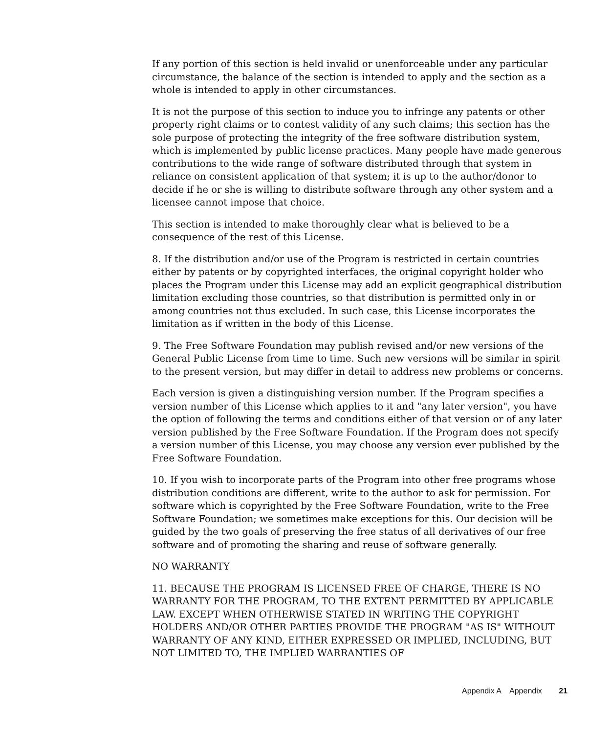If any portion of this section is held invalid or unenforceable under any particular circumstance, the balance of the section is intended to apply and the section as a whole is intended to apply in other circumstances.
It is not the purpose of this section to induce you to infringe any patents or other property right claims or to contest validity of any such claims; this section has the sole purpose of protecting the integrity of the free software distribution system, which is implemented by public license practices. Many people have made generous contributions to the wide range of software distributed through that system in reliance on consistent application of that system; it is up to the author/donor to decide if he or she is willing to distribute software through any other system and a licensee cannot impose that choice.
This section is intended to make thoroughly clear what is believed to be a consequence of the rest of this License.
8. If the distribution and/or use of the Program is restricted in certain countries either by patents or by copyrighted interfaces, the original copyright holder who places the Program under this License may add an explicit geographical distribution limitation excluding those countries, so that distribution is permitted only in or among countries not thus excluded. In such case, this License incorporates the limitation as if written in the body of this License.
9. The Free Software Foundation may publish revised and/or new versions of the General Public License from time to time. Such new versions will be similar in spirit to the present version, but may differ in detail to address new problems or concerns.
Each version is given a distinguishing version number. If the Program specifies a version number of this License which applies to it and "any later version", you have the option of following the terms and conditions either of that version or of any later version published by the Free Software Foundation. If the Program does not specify a version number of this License, you may choose any version ever published by the Free Software Foundation.
10. If you wish to incorporate parts of the Program into other free programs whose distribution conditions are different, write to the author to ask for permission. For software which is copyrighted by the Free Software Foundation, write to the Free Software Foundation; we sometimes make exceptions for this. Our decision will be guided by the two goals of preserving the free status of all derivatives of our free software and of promoting the sharing and reuse of software generally.
NO WARRANTY
11. BECAUSE THE PROGRAM IS LICENSED FREE OF CHARGE, THERE IS NO WARRANTY FOR THE PROGRAM, TO THE EXTENT PERMITTED BY APPLICABLE LAW. EXCEPT WHEN OTHERWISE STATED IN WRITING THE COPYRIGHT HOLDERS AND/OR OTHER PARTIES PROVIDE THE PROGRAM "AS IS" WITHOUT WARRANTY OF ANY KIND, EITHER EXPRESSED OR IMPLIED, INCLUDING, BUT NOT LIMITED TO, THE IMPLIED WARRANTIES OF
Appendix A Appendix 21